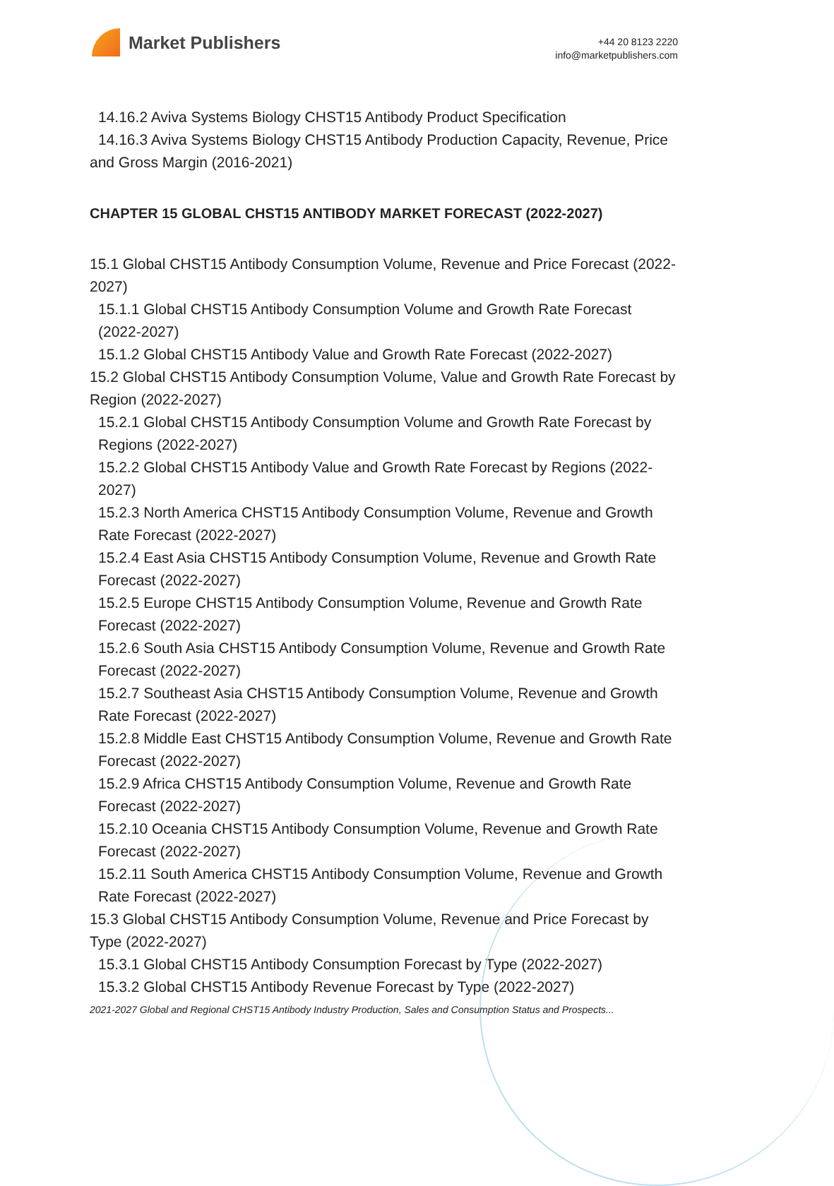Market Publishers
+44 20 8123 2220
info@marketpublishers.com
14.16.2 Aviva Systems Biology CHST15 Antibody Product Specification
14.16.3 Aviva Systems Biology CHST15 Antibody Production Capacity, Revenue, Price and Gross Margin (2016-2021)
CHAPTER 15 GLOBAL CHST15 ANTIBODY MARKET FORECAST (2022-2027)
15.1 Global CHST15 Antibody Consumption Volume, Revenue and Price Forecast (2022-2027)
15.1.1 Global CHST15 Antibody Consumption Volume and Growth Rate Forecast (2022-2027)
15.1.2 Global CHST15 Antibody Value and Growth Rate Forecast (2022-2027)
15.2 Global CHST15 Antibody Consumption Volume, Value and Growth Rate Forecast by Region (2022-2027)
15.2.1 Global CHST15 Antibody Consumption Volume and Growth Rate Forecast by Regions (2022-2027)
15.2.2 Global CHST15 Antibody Value and Growth Rate Forecast by Regions (2022-2027)
15.2.3 North America CHST15 Antibody Consumption Volume, Revenue and Growth Rate Forecast (2022-2027)
15.2.4 East Asia CHST15 Antibody Consumption Volume, Revenue and Growth Rate Forecast (2022-2027)
15.2.5 Europe CHST15 Antibody Consumption Volume, Revenue and Growth Rate Forecast (2022-2027)
15.2.6 South Asia CHST15 Antibody Consumption Volume, Revenue and Growth Rate Forecast (2022-2027)
15.2.7 Southeast Asia CHST15 Antibody Consumption Volume, Revenue and Growth Rate Forecast (2022-2027)
15.2.8 Middle East CHST15 Antibody Consumption Volume, Revenue and Growth Rate Forecast (2022-2027)
15.2.9 Africa CHST15 Antibody Consumption Volume, Revenue and Growth Rate Forecast (2022-2027)
15.2.10 Oceania CHST15 Antibody Consumption Volume, Revenue and Growth Rate Forecast (2022-2027)
15.2.11 South America CHST15 Antibody Consumption Volume, Revenue and Growth Rate Forecast (2022-2027)
15.3 Global CHST15 Antibody Consumption Volume, Revenue and Price Forecast by Type (2022-2027)
15.3.1 Global CHST15 Antibody Consumption Forecast by Type (2022-2027)
15.3.2 Global CHST15 Antibody Revenue Forecast by Type (2022-2027)
2021-2027 Global and Regional CHST15 Antibody Industry Production, Sales and Consumption Status and Prospects...